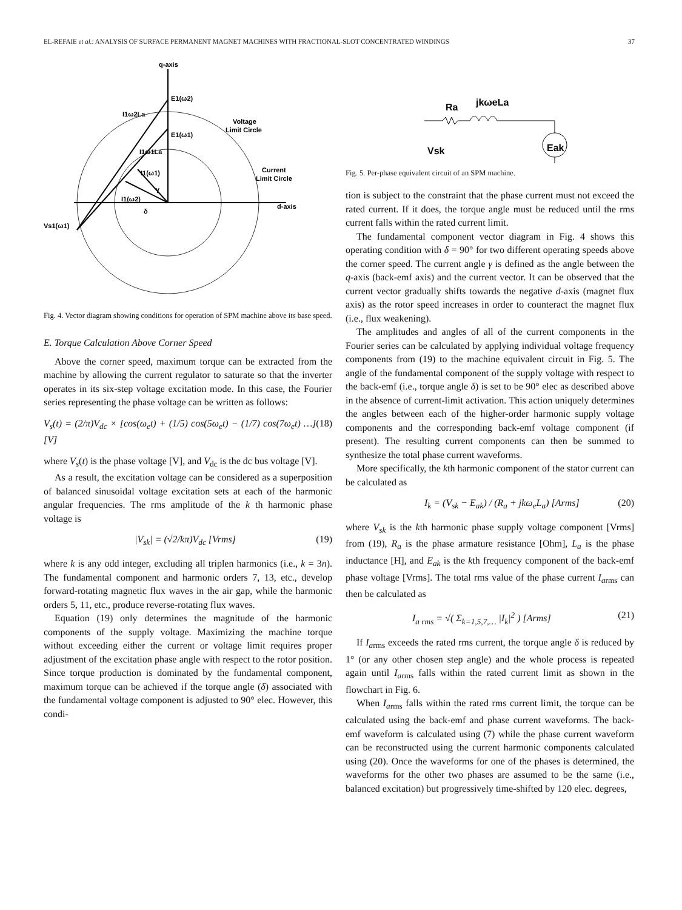EL-REFAIE et al.: ANALYSIS OF SURFACE PERMANENT MAGNET MACHINES WITH FRACTIONAL-SLOT CONCENTRATED WINDINGS 37
q-axis
E1(ω2)
I1ω2La
Voltage
Limit Circle
E1(ω1)
I1ω1La
I1(ω1)
Current
Limit Circle
γ
I1(ω2)
d-axis
δ
Vs1(ω1)
Fig. 4. Vector diagram showing conditions for operation of SPM machine above its base speed.
E. Torque Calculation Above Corner Speed
Above the corner speed, maximum torque can be extracted from the machine by allowing the current regulator to saturate so that the inverter operates in its six-step voltage excitation mode. In this case, the Fourier series representing the phase voltage can be written as follows:
V<sub>s</sub>(t) = (2/π)V<sub>dc</sub> × [cos(ω<sub>e</sub>t) + (1/5) cos(5ω<sub>e</sub>t) − (1/7) cos(7ω<sub>e</sub>t) …] [V] (18)
where V<sub>s</sub>(t) is the phase voltage [V], and V<sub>dc</sub> is the dc bus voltage [V].
As a result, the excitation voltage can be considered as a superposition of balanced sinusoidal voltage excitation sets at each of the harmonic angular frequencies. The rms amplitude of the k th harmonic phase voltage is
|V<sub>sk</sub>| = (√2/kπ)V<sub>dc</sub> [Vrms] (19)
where k is any odd integer, excluding all triplen harmonics (i.e., k = 3n). The fundamental component and harmonic orders 7, 13, etc., develop forward-rotating magnetic flux waves in the air gap, while the harmonic orders 5, 11, etc., produce reverse-rotating flux waves.
Equation (19) only determines the magnitude of the harmonic components of the supply voltage. Maximizing the machine torque without exceeding either the current or voltage limit requires proper adjustment of the excitation phase angle with respect to the rotor position. Since torque production is dominated by the fundamental component, maximum torque can be achieved if the torque angle (δ) associated with the fundamental voltage component is adjusted to 90° elec. However, this condi-
Ra
jkωeLa
Vsk
Eak
Fig. 5. Per-phase equivalent circuit of an SPM machine.
tion is subject to the constraint that the phase current must not exceed the rated current. If it does, the torque angle must be reduced until the rms current falls within the rated current limit.
The fundamental component vector diagram in Fig. 4 shows this operating condition with δ = 90° for two different operating speeds above the corner speed. The current angle γ is defined as the angle between the q-axis (back-emf axis) and the current vector. It can be observed that the current vector gradually shifts towards the negative d-axis (magnet flux axis) as the rotor speed increases in order to counteract the magnet flux (i.e., flux weakening).
The amplitudes and angles of all of the current components in the Fourier series can be calculated by applying individual voltage frequency components from (19) to the machine equivalent circuit in Fig. 5. The angle of the fundamental component of the supply voltage with respect to the back-emf (i.e., torque angle δ) is set to be 90° elec as described above in the absence of current-limit activation. This action uniquely determines the angles between each of the higher-order harmonic supply voltage components and the corresponding back-emf voltage component (if present). The resulting current components can then be summed to synthesize the total phase current waveforms.
More specifically, the kth harmonic component of the stator current can be calculated as
I<sub>k</sub> = (V<sub>sk</sub> − E<sub>ak</sub>) / (R<sub>a</sub> + jkω<sub>e</sub>L<sub>a</sub>) [Arms] (20)
where V<sub>sk</sub> is the kth harmonic phase supply voltage component [Vrms] from (19), R<sub>a</sub> is the phase armature resistance [Ohm], L<sub>a</sub> is the phase inductance [H], and E<sub>ak</sub> is the kth frequency component of the back-emf phase voltage [Vrms]. The total rms value of the phase current I<sub>a</sub><sub>rms</sub> can then be calculated as
I<sub>a rms</sub> = √( Σ<sub>k=1,5,7,…</sub> |I<sub>k</sub>|<sup>2</sup> ) [Arms] (21)
If I<sub>a</sub><sub>rms</sub> exceeds the rated rms current, the torque angle δ is reduced by 1° (or any other chosen step angle) and the whole process is repeated again until I<sub>a</sub><sub>rms</sub> falls within the rated current limit as shown in the flowchart in Fig. 6.
When I<sub>a</sub><sub>rms</sub> falls within the rated rms current limit, the torque can be calculated using the back-emf and phase current waveforms. The back-emf waveform is calculated using (7) while the phase current waveform can be reconstructed using the current harmonic components calculated using (20). Once the waveforms for one of the phases is determined, the waveforms for the other two phases are assumed to be the same (i.e., balanced excitation) but progressively time-shifted by 120 elec. degrees,